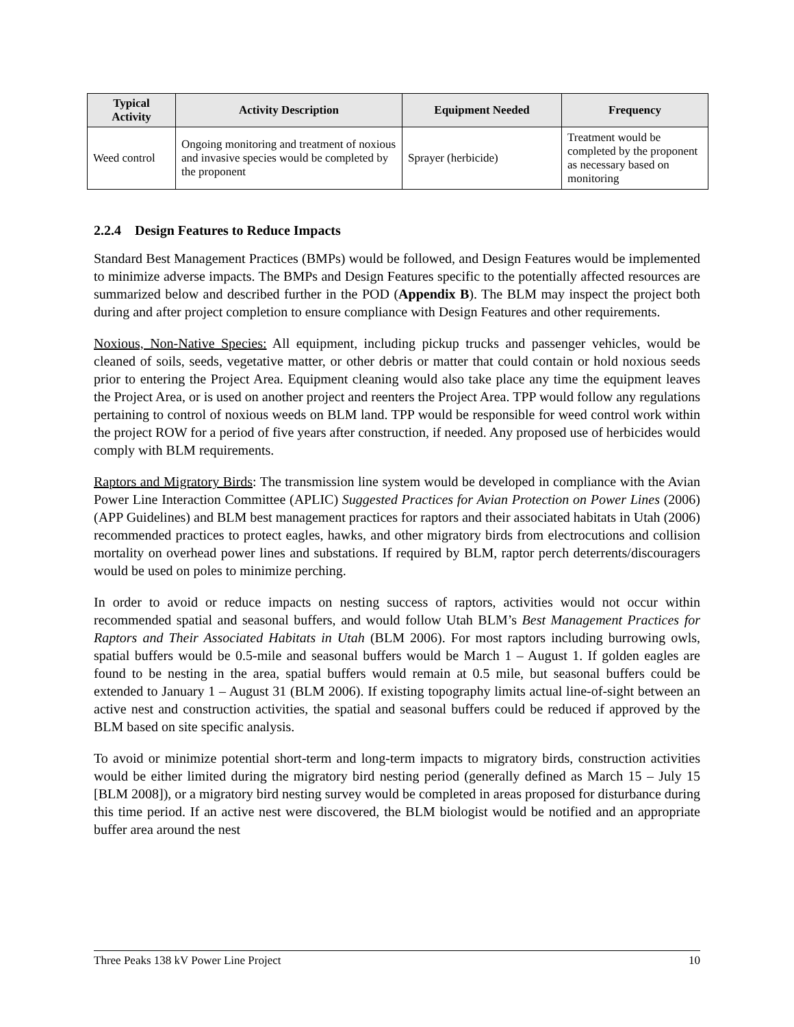| Typical Activity | Activity Description | Equipment Needed | Frequency |
| --- | --- | --- | --- |
| Weed control | Ongoing monitoring and treatment of noxious and invasive species would be completed by the proponent | Sprayer (herbicide) | Treatment would be completed by the proponent as necessary based on monitoring |
2.2.4 Design Features to Reduce Impacts
Standard Best Management Practices (BMPs) would be followed, and Design Features would be implemented to minimize adverse impacts. The BMPs and Design Features specific to the potentially affected resources are summarized below and described further in the POD (Appendix B). The BLM may inspect the project both during and after project completion to ensure compliance with Design Features and other requirements.
Noxious, Non-Native Species: All equipment, including pickup trucks and passenger vehicles, would be cleaned of soils, seeds, vegetative matter, or other debris or matter that could contain or hold noxious seeds prior to entering the Project Area. Equipment cleaning would also take place any time the equipment leaves the Project Area, or is used on another project and reenters the Project Area. TPP would follow any regulations pertaining to control of noxious weeds on BLM land. TPP would be responsible for weed control work within the project ROW for a period of five years after construction, if needed. Any proposed use of herbicides would comply with BLM requirements.
Raptors and Migratory Birds: The transmission line system would be developed in compliance with the Avian Power Line Interaction Committee (APLIC) Suggested Practices for Avian Protection on Power Lines (2006) (APP Guidelines) and BLM best management practices for raptors and their associated habitats in Utah (2006) recommended practices to protect eagles, hawks, and other migratory birds from electrocutions and collision mortality on overhead power lines and substations. If required by BLM, raptor perch deterrents/discouragers would be used on poles to minimize perching.
In order to avoid or reduce impacts on nesting success of raptors, activities would not occur within recommended spatial and seasonal buffers, and would follow Utah BLM’s Best Management Practices for Raptors and Their Associated Habitats in Utah (BLM 2006). For most raptors including burrowing owls, spatial buffers would be 0.5-mile and seasonal buffers would be March 1 – August 1. If golden eagles are found to be nesting in the area, spatial buffers would remain at 0.5 mile, but seasonal buffers could be extended to January 1 – August 31 (BLM 2006). If existing topography limits actual line-of-sight between an active nest and construction activities, the spatial and seasonal buffers could be reduced if approved by the BLM based on site specific analysis.
To avoid or minimize potential short-term and long-term impacts to migratory birds, construction activities would be either limited during the migratory bird nesting period (generally defined as March 15 – July 15 [BLM 2008]), or a migratory bird nesting survey would be completed in areas proposed for disturbance during this time period. If an active nest were discovered, the BLM biologist would be notified and an appropriate buffer area around the nest
Three Peaks 138 kV Power Line Project 10